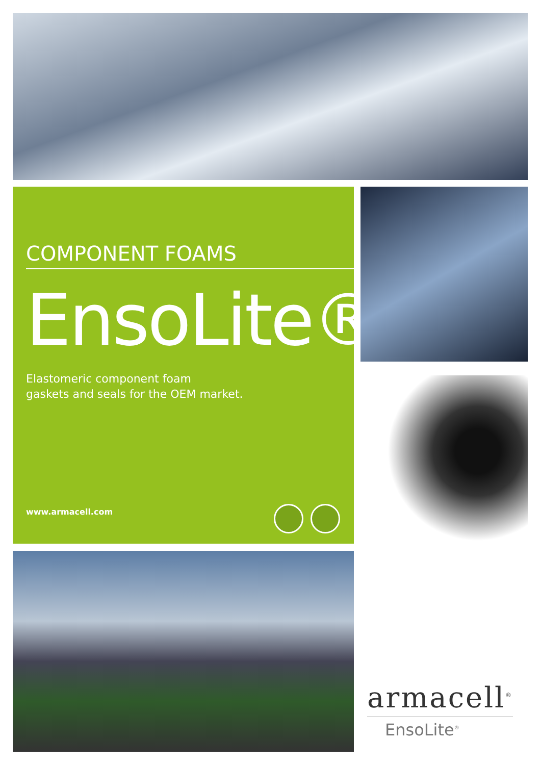COMPONENT FOAMS
EnsoLite®
Elastomeric component foam
gaskets and seals for the OEM market.
www.armacell.com
armacell<sup>®</sup>
EnsoLite<sup>®</sup>